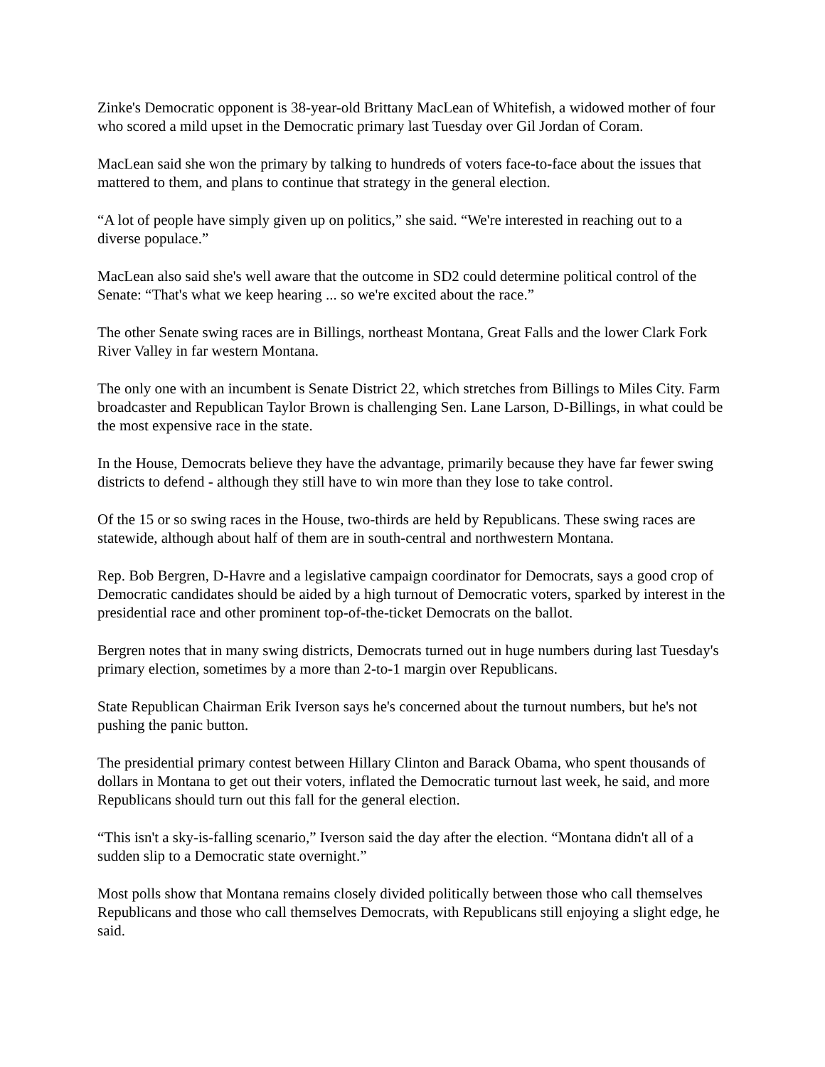Zinke's Democratic opponent is 38-year-old Brittany MacLean of Whitefish, a widowed mother of four who scored a mild upset in the Democratic primary last Tuesday over Gil Jordan of Coram.
MacLean said she won the primary by talking to hundreds of voters face-to-face about the issues that mattered to them, and plans to continue that strategy in the general election.
“A lot of people have simply given up on politics,” she said. “We're interested in reaching out to a diverse populace.”
MacLean also said she's well aware that the outcome in SD2 could determine political control of the Senate: “That's what we keep hearing ... so we're excited about the race.”
The other Senate swing races are in Billings, northeast Montana, Great Falls and the lower Clark Fork River Valley in far western Montana.
The only one with an incumbent is Senate District 22, which stretches from Billings to Miles City. Farm broadcaster and Republican Taylor Brown is challenging Sen. Lane Larson, D-Billings, in what could be the most expensive race in the state.
In the House, Democrats believe they have the advantage, primarily because they have far fewer swing districts to defend - although they still have to win more than they lose to take control.
Of the 15 or so swing races in the House, two-thirds are held by Republicans. These swing races are statewide, although about half of them are in south-central and northwestern Montana.
Rep. Bob Bergren, D-Havre and a legislative campaign coordinator for Democrats, says a good crop of Democratic candidates should be aided by a high turnout of Democratic voters, sparked by interest in the presidential race and other prominent top-of-the-ticket Democrats on the ballot.
Bergren notes that in many swing districts, Democrats turned out in huge numbers during last Tuesday's primary election, sometimes by a more than 2-to-1 margin over Republicans.
State Republican Chairman Erik Iverson says he's concerned about the turnout numbers, but he's not pushing the panic button.
The presidential primary contest between Hillary Clinton and Barack Obama, who spent thousands of dollars in Montana to get out their voters, inflated the Democratic turnout last week, he said, and more Republicans should turn out this fall for the general election.
“This isn't a sky-is-falling scenario,” Iverson said the day after the election. “Montana didn't all of a sudden slip to a Democratic state overnight.”
Most polls show that Montana remains closely divided politically between those who call themselves Republicans and those who call themselves Democrats, with Republicans still enjoying a slight edge, he said.